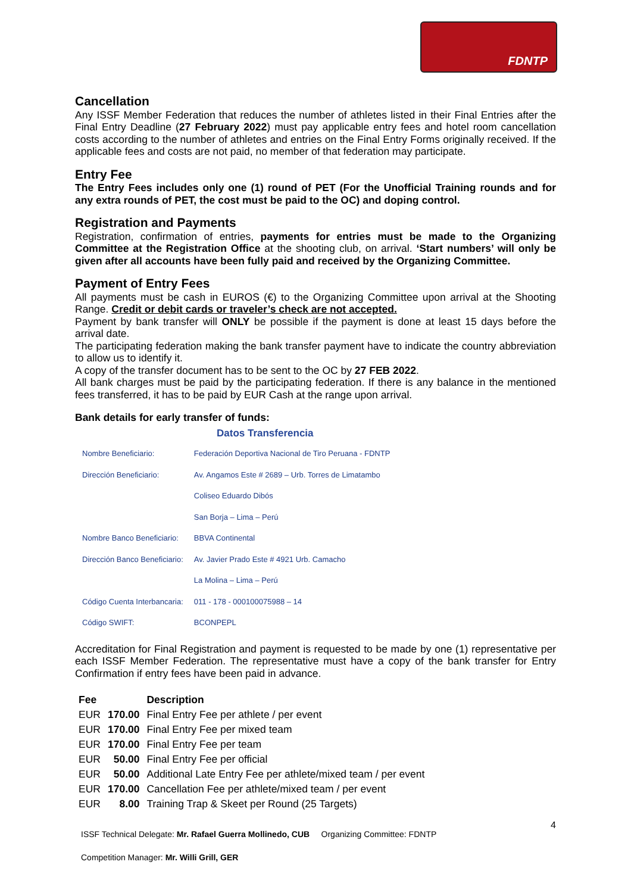FDNTP
Cancellation
Any ISSF Member Federation that reduces the number of athletes listed in their Final Entries after the Final Entry Deadline (27 February 2022) must pay applicable entry fees and hotel room cancellation costs according to the number of athletes and entries on the Final Entry Forms originally received. If the applicable fees and costs are not paid, no member of that federation may participate.
Entry Fee
The Entry Fees includes only one (1) round of PET (For the Unofficial Training rounds and for any extra rounds of PET, the cost must be paid to the OC) and doping control.
Registration and Payments
Registration, confirmation of entries, payments for entries must be made to the Organizing Committee at the Registration Office at the shooting club, on arrival. ‘Start numbers’ will only be given after all accounts have been fully paid and received by the Organizing Committee.
Payment of Entry Fees
All payments must be cash in EUROS (€) to the Organizing Committee upon arrival at the Shooting Range. Credit or debit cards or traveler’s check are not accepted.
Payment by bank transfer will ONLY be possible if the payment is done at least 15 days before the arrival date.
The participating federation making the bank transfer payment have to indicate the country abbreviation to allow us to identify it.
A copy of the transfer document has to be sent to the OC by 27 FEB 2022.
All bank charges must be paid by the participating federation. If there is any balance in the mentioned fees transferred, it has to be paid by EUR Cash at the range upon arrival.
Bank details for early transfer of funds:
Datos Transferencia
| Nombre Beneficiario: | Federación Deportiva Nacional de Tiro Peruana - FDNTP |
| Dirección Beneficiario: | Av. Angamos Este # 2689 – Urb. Torres de Limatambo |
| | Coliseo Eduardo Dibós |
| | San Borja – Lima – Perú |
| Nombre Banco Beneficiario: | BBVA Continental |
| Dirección Banco Beneficiario: | Av. Javier Prado Este # 4921 Urb. Camacho |
| | La Molina – Lima – Perú |
| Código Cuenta Interbancaria: | 011 - 178 - 000100075988 – 14 |
| Código SWIFT: | BCONPEPL |
Accreditation for Final Registration and payment is requested to be made by one (1) representative per each ISSF Member Federation. The representative must have a copy of the bank transfer for Entry Confirmation if entry fees have been paid in advance.
| Fee | | Description |
| --- | --- | --- |
| EUR | 170.00 | Final Entry Fee per athlete / per event |
| EUR | 170.00 | Final Entry Fee per mixed team |
| EUR | 170.00 | Final Entry Fee per team |
| EUR | 50.00 | Final Entry Fee per official |
| EUR | 50.00 | Additional Late Entry Fee per athlete/mixed team / per event |
| EUR | 170.00 | Cancellation Fee per athlete/mixed team / per event |
| EUR | 8.00 | Training Trap & Skeet per Round (25 Targets) |
ISSF Technical Delegate: Mr. Rafael Guerra Mollinedo, CUB Organizing Committee: FDNTP
Competition Manager: Mr. Willi Grill, GER
4